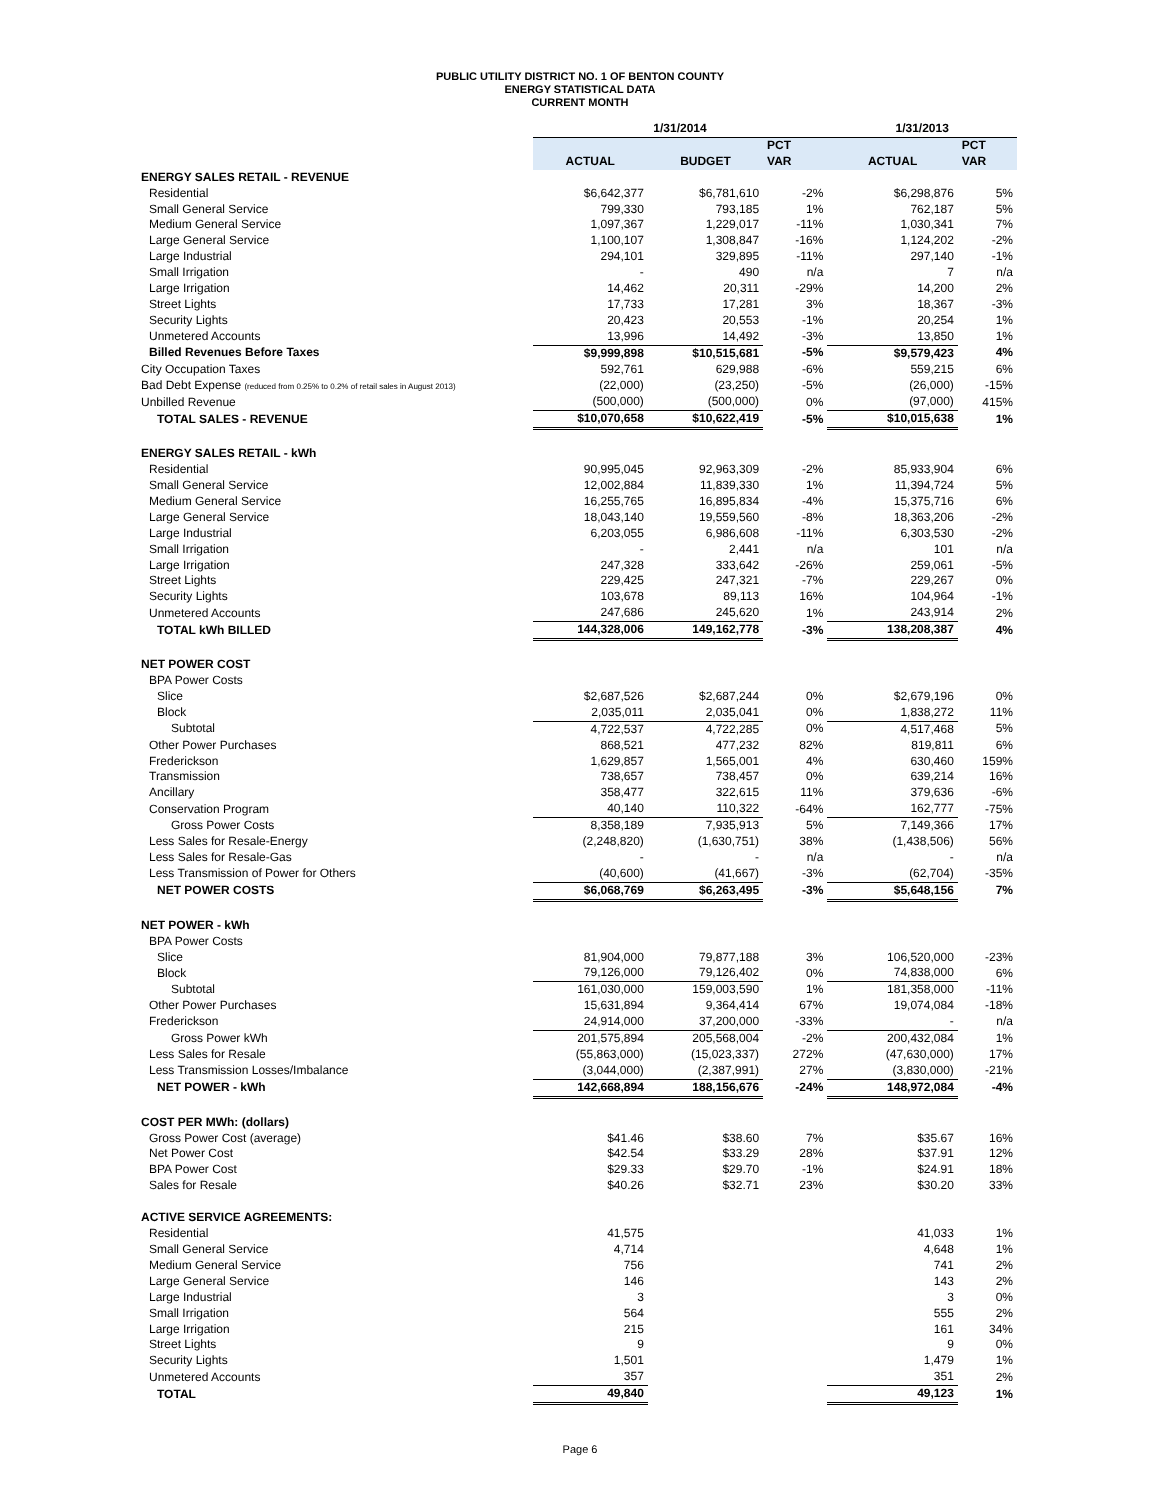PUBLIC UTILITY DISTRICT NO. 1 OF BENTON COUNTY
ENERGY STATISTICAL DATA
CURRENT MONTH
| | 1/31/2014 | | | 1/31/2013 | |
| --- | --- | --- | --- | --- | --- |
| | | | PCT | | PCT |
| | ACTUAL | BUDGET | VAR | ACTUAL | VAR |
| ENERGY SALES RETAIL - REVENUE | | | | | |
| Residential | $6,642,377 | $6,781,610 | -2% | $6,298,876 | 5% |
| Small General Service | 799,330 | 793,185 | 1% | 762,187 | 5% |
| Medium General Service | 1,097,367 | 1,229,017 | -11% | 1,030,341 | 7% |
| Large General Service | 1,100,107 | 1,308,847 | -16% | 1,124,202 | -2% |
| Large Industrial | 294,101 | 329,895 | -11% | 297,140 | -1% |
| Small Irrigation | - | 490 | n/a | 7 | n/a |
| Large Irrigation | 14,462 | 20,311 | -29% | 14,200 | 2% |
| Street Lights | 17,733 | 17,281 | 3% | 18,367 | -3% |
| Security Lights | 20,423 | 20,553 | -1% | 20,254 | 1% |
| Unmetered Accounts | 13,996 | 14,492 | -3% | 13,850 | 1% |
| Billed Revenues Before Taxes | $9,999,898 | $10,515,681 | -5% | $9,579,423 | 4% |
| City Occupation Taxes | 592,761 | 629,988 | -6% | 559,215 | 6% |
| Bad Debt Expense (reduced from 0.25% to 0.2% of retail sales in August 2013) | (22,000) | (23,250) | -5% | (26,000) | -15% |
| Unbilled Revenue | (500,000) | (500,000) | 0% | (97,000) | 415% |
| TOTAL SALES - REVENUE | $10,070,658 | $10,622,419 | -5% | $10,015,638 | 1% |
| ENERGY SALES RETAIL - kWh | | | | | |
| Residential | 90,995,045 | 92,963,309 | -2% | 85,933,904 | 6% |
| Small General Service | 12,002,884 | 11,839,330 | 1% | 11,394,724 | 5% |
| Medium General Service | 16,255,765 | 16,895,834 | -4% | 15,375,716 | 6% |
| Large General Service | 18,043,140 | 19,559,560 | -8% | 18,363,206 | -2% |
| Large Industrial | 6,203,055 | 6,986,608 | -11% | 6,303,530 | -2% |
| Small Irrigation | - | 2,441 | n/a | 101 | n/a |
| Large Irrigation | 247,328 | 333,642 | -26% | 259,061 | -5% |
| Street Lights | 229,425 | 247,321 | -7% | 229,267 | 0% |
| Security Lights | 103,678 | 89,113 | 16% | 104,964 | -1% |
| Unmetered Accounts | 247,686 | 245,620 | 1% | 243,914 | 2% |
| TOTAL kWh BILLED | 144,328,006 | 149,162,778 | -3% | 138,208,387 | 4% |
| NET POWER COST | | | | | |
| BPA Power Costs | | | | | |
| Slice | $2,687,526 | $2,687,244 | 0% | $2,679,196 | 0% |
| Block | 2,035,011 | 2,035,041 | 0% | 1,838,272 | 11% |
| Subtotal | 4,722,537 | 4,722,285 | 0% | 4,517,468 | 5% |
| Other Power Purchases | 868,521 | 477,232 | 82% | 819,811 | 6% |
| Frederickson | 1,629,857 | 1,565,001 | 4% | 630,460 | 159% |
| Transmission | 738,657 | 738,457 | 0% | 639,214 | 16% |
| Ancillary | 358,477 | 322,615 | 11% | 379,636 | -6% |
| Conservation Program | 40,140 | 110,322 | -64% | 162,777 | -75% |
| Gross Power Costs | 8,358,189 | 7,935,913 | 5% | 7,149,366 | 17% |
| Less Sales for Resale-Energy | (2,248,820) | (1,630,751) | 38% | (1,438,506) | 56% |
| Less Sales for Resale-Gas | - | - | n/a | - | n/a |
| Less Transmission of Power for Others | (40,600) | (41,667) | -3% | (62,704) | -35% |
| NET POWER COSTS | $6,068,769 | $6,263,495 | -3% | $5,648,156 | 7% |
| NET POWER - kWh | | | | | |
| BPA Power Costs | | | | | |
| Slice | 81,904,000 | 79,877,188 | 3% | 106,520,000 | -23% |
| Block | 79,126,000 | 79,126,402 | 0% | 74,838,000 | 6% |
| Subtotal | 161,030,000 | 159,003,590 | 1% | 181,358,000 | -11% |
| Other Power Purchases | 15,631,894 | 9,364,414 | 67% | 19,074,084 | -18% |
| Frederickson | 24,914,000 | 37,200,000 | -33% | - | n/a |
| Gross Power kWh | 201,575,894 | 205,568,004 | -2% | 200,432,084 | 1% |
| Less Sales for Resale | (55,863,000) | (15,023,337) | 272% | (47,630,000) | 17% |
| Less Transmission Losses/Imbalance | (3,044,000) | (2,387,991) | 27% | (3,830,000) | -21% |
| NET POWER - kWh | 142,668,894 | 188,156,676 | -24% | 148,972,084 | -4% |
| COST PER MWh: (dollars) | | | | | |
| Gross Power Cost (average) | $41.46 | $38.60 | 7% | $35.67 | 16% |
| Net Power Cost | $42.54 | $33.29 | 28% | $37.91 | 12% |
| BPA Power Cost | $29.33 | $29.70 | -1% | $24.91 | 18% |
| Sales for Resale | $40.26 | $32.71 | 23% | $30.20 | 33% |
| ACTIVE SERVICE AGREEMENTS: | | | | | |
| Residential | 41,575 | | | 41,033 | 1% |
| Small General Service | 4,714 | | | 4,648 | 1% |
| Medium General Service | 756 | | | 741 | 2% |
| Large General Service | 146 | | | 143 | 2% |
| Large Industrial | 3 | | | 3 | 0% |
| Small Irrigation | 564 | | | 555 | 2% |
| Large Irrigation | 215 | | | 161 | 34% |
| Street Lights | 9 | | | 9 | 0% |
| Security Lights | 1,501 | | | 1,479 | 1% |
| Unmetered Accounts | 357 | | | 351 | 2% |
| TOTAL | 49,840 | | | 49,123 | 1% |
Page 6